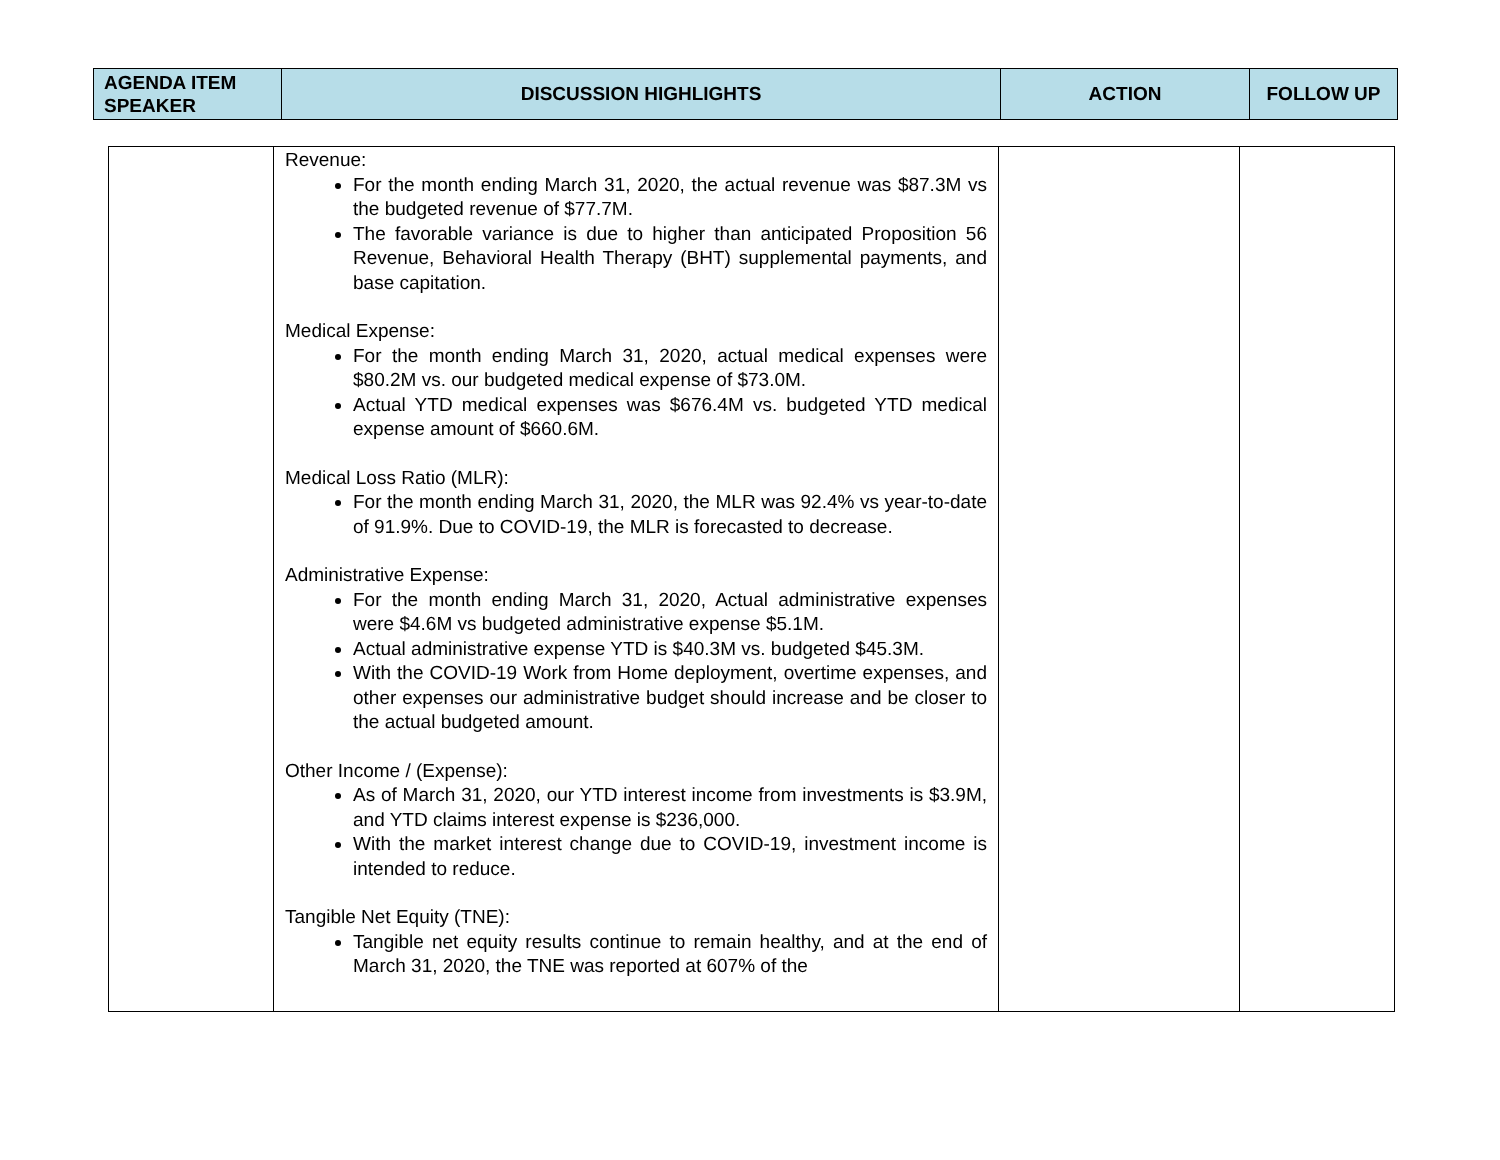| AGENDA ITEM SPEAKER | DISCUSSION HIGHLIGHTS | ACTION | FOLLOW UP |
| --- | --- | --- | --- |
| | Revenue: For the month ending March 31, 2020, the actual revenue was $87.3M vs the budgeted revenue of $77.7M. The favorable variance is due to higher than anticipated Proposition 56 Revenue, Behavioral Health Therapy (BHT) supplemental payments, and base capitation. Medical Expense: For the month ending March 31, 2020, actual medical expenses were $80.2M vs. our budgeted medical expense of $73.0M. Actual YTD medical expenses was $676.4M vs. budgeted YTD medical expense amount of $660.6M. Medical Loss Ratio (MLR): For the month ending March 31, 2020, the MLR was 92.4% vs year-to-date of 91.9%. Due to COVID-19, the MLR is forecasted to decrease. Administrative Expense: For the month ending March 31, 2020, Actual administrative expenses were $4.6M vs budgeted administrative expense $5.1M. Actual administrative expense YTD is $40.3M vs. budgeted $45.3M. With the COVID-19 Work from Home deployment, overtime expenses, and other expenses our administrative budget should increase and be closer to the actual budgeted amount. Other Income / (Expense): As of March 31, 2020, our YTD interest income from investments is $3.9M, and YTD claims interest expense is $236,000. With the market interest change due to COVID-19, investment income is intended to reduce. Tangible Net Equity (TNE): Tangible net equity results continue to remain healthy, and at the end of March 31, 2020, the TNE was reported at 607% of the | | |